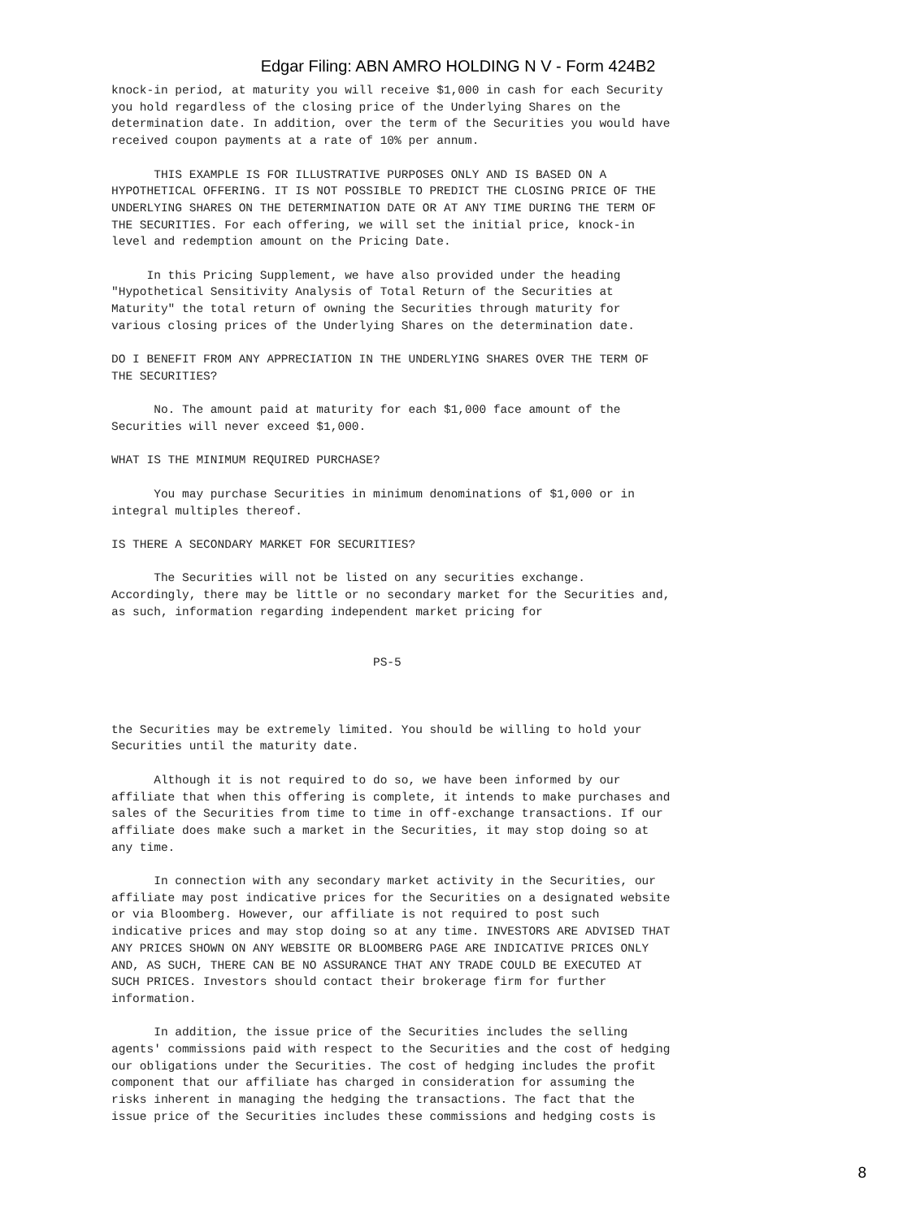Edgar Filing: ABN AMRO HOLDING N V - Form 424B2
knock-in period, at maturity you will receive $1,000 in cash for each Security
you hold regardless of the closing price of the Underlying Shares on the
determination date. In addition, over the term of the Securities you would have
received coupon payments at a rate of 10% per annum.

      THIS EXAMPLE IS FOR ILLUSTRATIVE PURPOSES ONLY AND IS BASED ON A
HYPOTHETICAL OFFERING. IT IS NOT POSSIBLE TO PREDICT THE CLOSING PRICE OF THE
UNDERLYING SHARES ON THE DETERMINATION DATE OR AT ANY TIME DURING THE TERM OF
THE SECURITIES. For each offering, we will set the initial price, knock-in
level and redemption amount on the Pricing Date.

     In this Pricing Supplement, we have also provided under the heading
"Hypothetical Sensitivity Analysis of Total Return of the Securities at
Maturity" the total return of owning the Securities through maturity for
various closing prices of the Underlying Shares on the determination date.

DO I BENEFIT FROM ANY APPRECIATION IN THE UNDERLYING SHARES OVER THE TERM OF
THE SECURITIES?

      No. The amount paid at maturity for each $1,000 face amount of the
Securities will never exceed $1,000.

WHAT IS THE MINIMUM REQUIRED PURCHASE?

      You may purchase Securities in minimum denominations of $1,000 or in
integral multiples thereof.

IS THERE A SECONDARY MARKET FOR SECURITIES?

      The Securities will not be listed on any securities exchange.
Accordingly, there may be little or no secondary market for the Securities and,
as such, information regarding independent market pricing for


                                     PS-5



the Securities may be extremely limited. You should be willing to hold your
Securities until the maturity date.

      Although it is not required to do so, we have been informed by our
affiliate that when this offering is complete, it intends to make purchases and
sales of the Securities from time to time in off-exchange transactions. If our
affiliate does make such a market in the Securities, it may stop doing so at
any time.

      In connection with any secondary market activity in the Securities, our
affiliate may post indicative prices for the Securities on a designated website
or via Bloomberg. However, our affiliate is not required to post such
indicative prices and may stop doing so at any time. INVESTORS ARE ADVISED THAT
ANY PRICES SHOWN ON ANY WEBSITE OR BLOOMBERG PAGE ARE INDICATIVE PRICES ONLY
AND, AS SUCH, THERE CAN BE NO ASSURANCE THAT ANY TRADE COULD BE EXECUTED AT
SUCH PRICES. Investors should contact their brokerage firm for further
information.

      In addition, the issue price of the Securities includes the selling
agents' commissions paid with respect to the Securities and the cost of hedging
our obligations under the Securities. The cost of hedging includes the profit
component that our affiliate has charged in consideration for assuming the
risks inherent in managing the hedging the transactions. The fact that the
issue price of the Securities includes these commissions and hedging costs is
8